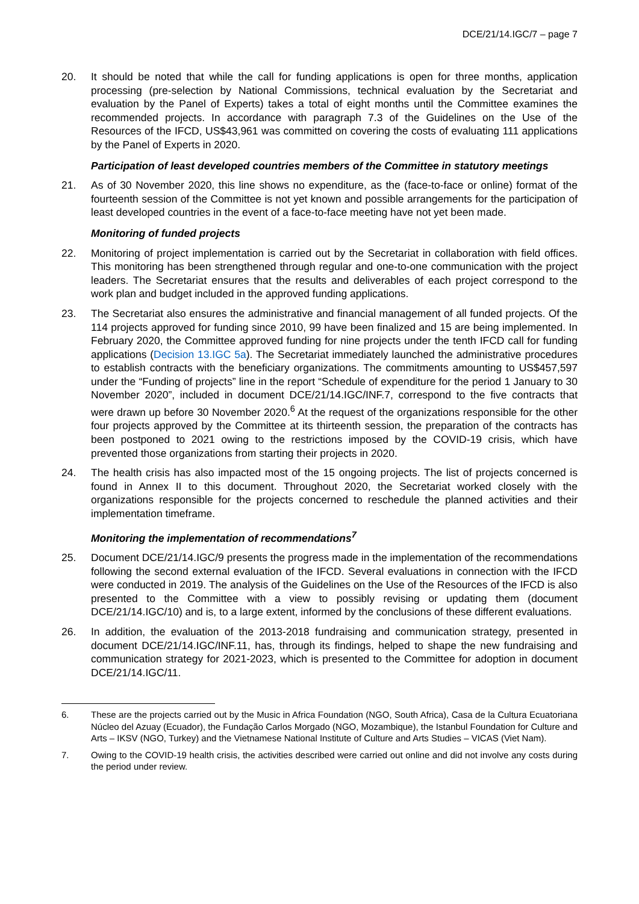DCE/21/14.IGC/7 – page 7
20. It should be noted that while the call for funding applications is open for three months, application processing (pre-selection by National Commissions, technical evaluation by the Secretariat and evaluation by the Panel of Experts) takes a total of eight months until the Committee examines the recommended projects. In accordance with paragraph 7.3 of the Guidelines on the Use of the Resources of the IFCD, US$43,961 was committed on covering the costs of evaluating 111 applications by the Panel of Experts in 2020.
Participation of least developed countries members of the Committee in statutory meetings
21. As of 30 November 2020, this line shows no expenditure, as the (face-to-face or online) format of the fourteenth session of the Committee is not yet known and possible arrangements for the participation of least developed countries in the event of a face-to-face meeting have not yet been made.
Monitoring of funded projects
22. Monitoring of project implementation is carried out by the Secretariat in collaboration with field offices. This monitoring has been strengthened through regular and one-to-one communication with the project leaders. The Secretariat ensures that the results and deliverables of each project correspond to the work plan and budget included in the approved funding applications.
23. The Secretariat also ensures the administrative and financial management of all funded projects. Of the 114 projects approved for funding since 2010, 99 have been finalized and 15 are being implemented. In February 2020, the Committee approved funding for nine projects under the tenth IFCD call for funding applications (Decision 13.IGC 5a). The Secretariat immediately launched the administrative procedures to establish contracts with the beneficiary organizations. The commitments amounting to US$457,597 under the “Funding of projects” line in the report “Schedule of expenditure for the period 1 January to 30 November 2020”, included in document DCE/21/14.IGC/INF.7, correspond to the five contracts that were drawn up before 30 November 2020.<sup>6</sup> At the request of the organizations responsible for the other four projects approved by the Committee at its thirteenth session, the preparation of the contracts has been postponed to 2021 owing to the restrictions imposed by the COVID-19 crisis, which have prevented those organizations from starting their projects in 2020.
24. The health crisis has also impacted most of the 15 ongoing projects. The list of projects concerned is found in Annex II to this document. Throughout 2020, the Secretariat worked closely with the organizations responsible for the projects concerned to reschedule the planned activities and their implementation timeframe.
Monitoring the implementation of recommendations<sup>7</sup>
25. Document DCE/21/14.IGC/9 presents the progress made in the implementation of the recommendations following the second external evaluation of the IFCD. Several evaluations in connection with the IFCD were conducted in 2019. The analysis of the Guidelines on the Use of the Resources of the IFCD is also presented to the Committee with a view to possibly revising or updating them (document DCE/21/14.IGC/10) and is, to a large extent, informed by the conclusions of these different evaluations.
26. In addition, the evaluation of the 2013-2018 fundraising and communication strategy, presented in document DCE/21/14.IGC/INF.11, has, through its findings, helped to shape the new fundraising and communication strategy for 2021-2023, which is presented to the Committee for adoption in document DCE/21/14.IGC/11.
6. These are the projects carried out by the Music in Africa Foundation (NGO, South Africa), Casa de la Cultura Ecuatoriana Núcleo del Azuay (Ecuador), the Fundação Carlos Morgado (NGO, Mozambique), the Istanbul Foundation for Culture and Arts – IKSV (NGO, Turkey) and the Vietnamese National Institute of Culture and Arts Studies – VICAS (Viet Nam).
7. Owing to the COVID-19 health crisis, the activities described were carried out online and did not involve any costs during the period under review.